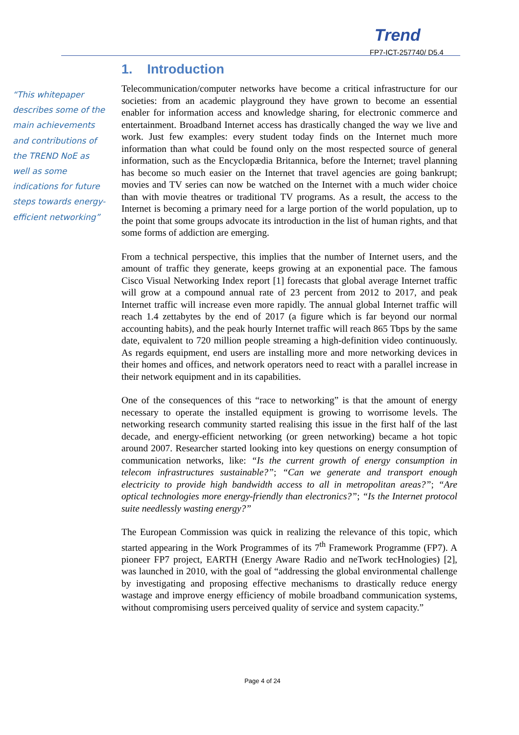Trend
FP7-ICT-257740/ D5.4
“This whitepaper describes some of the main achievements and contributions of the TREND NoE as well as some indications for future steps towards energy-efficient networking”
1. Introduction
Telecommunication/computer networks have become a critical infrastructure for our societies: from an academic playground they have grown to become an essential enabler for information access and knowledge sharing, for electronic commerce and entertainment. Broadband Internet access has drastically changed the way we live and work. Just few examples: every student today finds on the Internet much more information than what could be found only on the most respected source of general information, such as the Encyclopædia Britannica, before the Internet; travel planning has become so much easier on the Internet that travel agencies are going bankrupt; movies and TV series can now be watched on the Internet with a much wider choice than with movie theatres or traditional TV programs. As a result, the access to the Internet is becoming a primary need for a large portion of the world population, up to the point that some groups advocate its introduction in the list of human rights, and that some forms of addiction are emerging.
From a technical perspective, this implies that the number of Internet users, and the amount of traffic they generate, keeps growing at an exponential pace. The famous Cisco Visual Networking Index report [1] forecasts that global average Internet traffic will grow at a compound annual rate of 23 percent from 2012 to 2017, and peak Internet traffic will increase even more rapidly. The annual global Internet traffic will reach 1.4 zettabytes by the end of 2017 (a figure which is far beyond our normal accounting habits), and the peak hourly Internet traffic will reach 865 Tbps by the same date, equivalent to 720 million people streaming a high-definition video continuously. As regards equipment, end users are installing more and more networking devices in their homes and offices, and network operators need to react with a parallel increase in their network equipment and in its capabilities.
One of the consequences of this “race to networking” is that the amount of energy necessary to operate the installed equipment is growing to worrisome levels. The networking research community started realising this issue in the first half of the last decade, and energy-efficient networking (or green networking) became a hot topic around 2007. Researcher started looking into key questions on energy consumption of communication networks, like: “Is the current growth of energy consumption in telecom infrastructures sustainable?”; “Can we generate and transport enough electricity to provide high bandwidth access to all in metropolitan areas?”; “Are optical technologies more energy-friendly than electronics?”; “Is the Internet protocol suite needlessly wasting energy?”
The European Commission was quick in realizing the relevance of this topic, which started appearing in the Work Programmes of its 7<sup>th</sup> Framework Programme (FP7). A pioneer FP7 project, EARTH (Energy Aware Radio and neTwork tecHnologies) [2], was launched in 2010, with the goal of “addressing the global environmental challenge by investigating and proposing effective mechanisms to drastically reduce energy wastage and improve energy efficiency of mobile broadband communication systems, without compromising users perceived quality of service and system capacity.”
Page 4 of 24